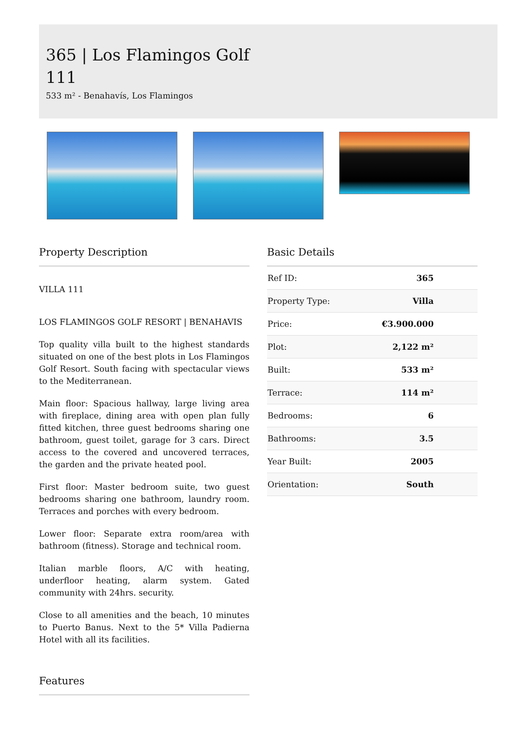365 | Los Flamingos Golf 111
533 m² - Benahavís, Los Flamingos
Property Description
VILLA 111
LOS FLAMINGOS GOLF RESORT | BENAHAVIS
Top quality villa built to the highest standards situated on one of the best plots in Los Flamingos Golf Resort. South facing with spectacular views to the Mediterranean.
Main floor: Spacious hallway, large living area with fireplace, dining area with open plan fully fitted kitchen, three guest bedrooms sharing one bathroom, guest toilet, garage for 3 cars. Direct access to the covered and uncovered terraces, the garden and the private heated pool.
First floor: Master bedroom suite, two guest bedrooms sharing one bathroom, laundry room. Terraces and porches with every bedroom.
Lower floor: Separate extra room/area with bathroom (fitness). Storage and technical room.
Italian marble floors, A/C with heating, underfloor heating, alarm system. Gated community with 24hrs. security.
Close to all amenities and the beach, 10 minutes to Puerto Banus. Next to the 5* Villa Padierna Hotel with all its facilities.
Features
Basic Details
| Ref ID: | 365 |
| Property Type: | Villa |
| Price: | €3.900.000 |
| Plot: | 2,122 m² |
| Built: | 533 m² |
| Terrace: | 114 m² |
| Bedrooms: | 6 |
| Bathrooms: | 3.5 |
| Year Built: | 2005 |
| Orientation: | South |